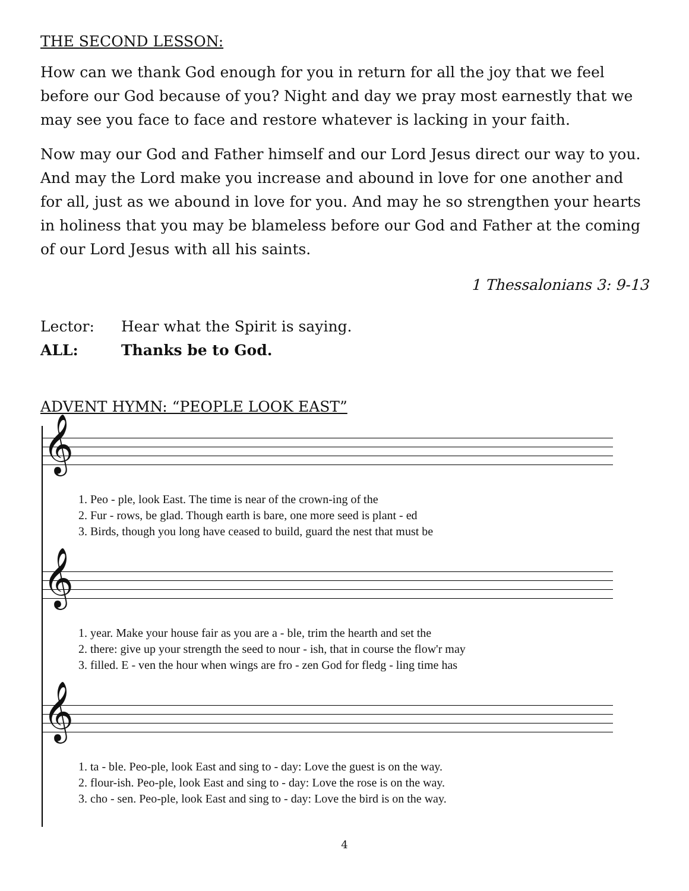THE SECOND LESSON:
How can we thank God enough for you in return for all the joy that we feel before our God because of you? Night and day we pray most earnestly that we may see you face to face and restore whatever is lacking in your faith.
Now may our God and Father himself and our Lord Jesus direct our way to you. And may the Lord make you increase and abound in love for one another and for all, just as we abound in love for you. And may he so strengthen your hearts in holiness that you may be blameless before our God and Father at the coming of our Lord Jesus with all his saints.
1 Thessalonians 3: 9-13
Lector: Hear what the Spirit is saying.
ALL: Thanks be to God.
ADVENT HYMN: “PEOPLE LOOK EAST”
𝄞
1. Peo - ple, look East. The time is near of the crown-ing of the 2. Fur - rows, be glad. Though earth is bare, one more seed is plant - ed 3. Birds, though you long have ceased to build, guard the nest that must be
𝄞
1. year. Make your house fair as you are a - ble, trim the hearth and set the 2. there: give up your strength the seed to nour - ish, that in course the flow'r may 3. filled. E - ven the hour when wings are fro - zen God for fledg - ling time has
𝄞
1. ta - ble. Peo-ple, look East and sing to - day: Love the guest is on the way. 2. flour-ish. Peo-ple, look East and sing to - day: Love the rose is on the way. 3. cho - sen. Peo-ple, look East and sing to - day: Love the bird is on the way.
4